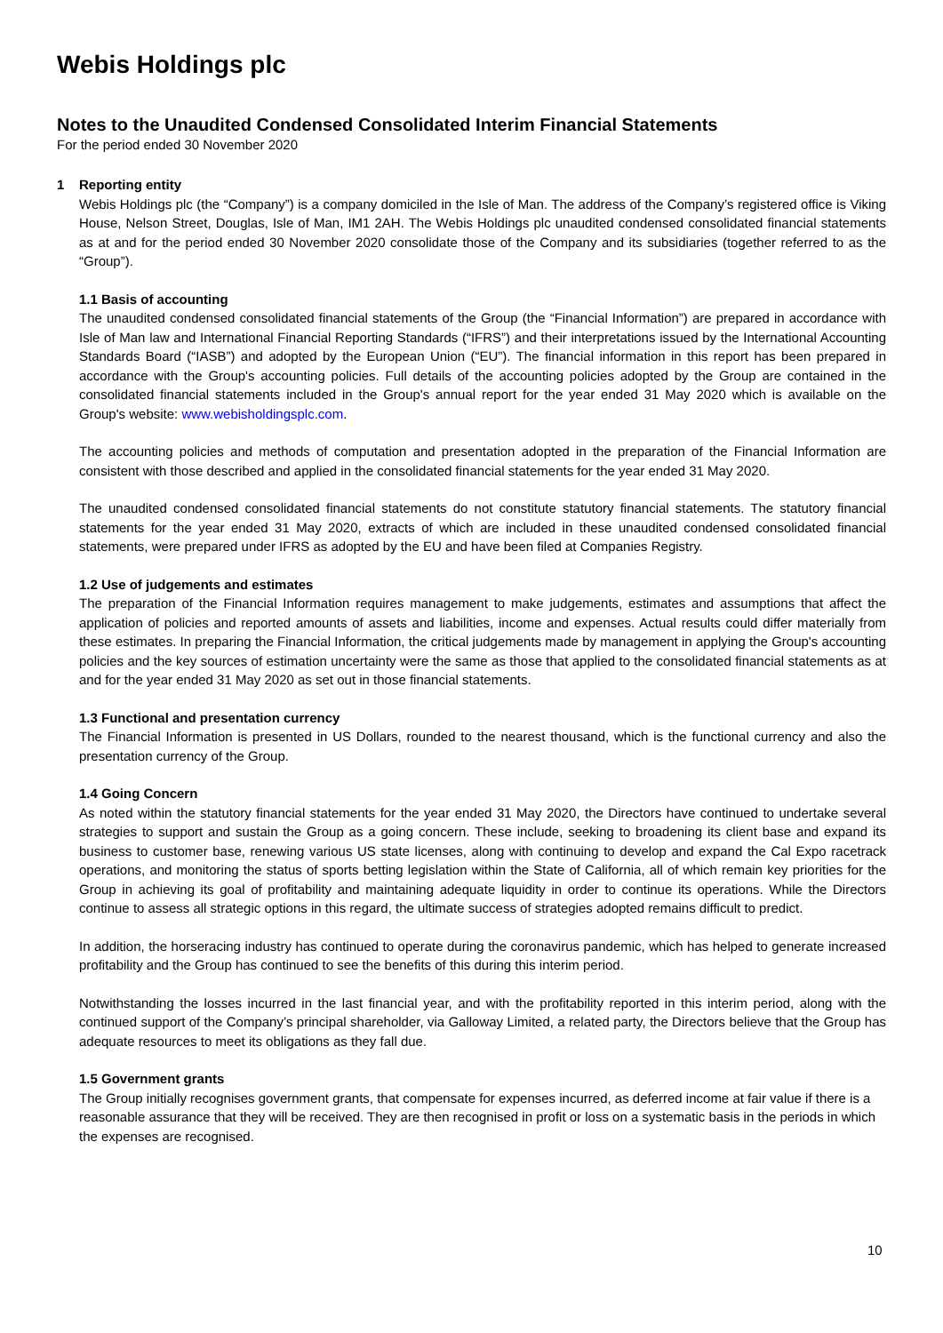Webis Holdings plc
Notes to the Unaudited Condensed Consolidated Interim Financial Statements
For the period ended 30 November 2020
1 Reporting entity
Webis Holdings plc (the “Company”) is a company domiciled in the Isle of Man. The address of the Company’s registered office is Viking House, Nelson Street, Douglas, Isle of Man, IM1 2AH. The Webis Holdings plc unaudited condensed consolidated financial statements as at and for the period ended 30 November 2020 consolidate those of the Company and its subsidiaries (together referred to as the “Group”).
1.1 Basis of accounting
The unaudited condensed consolidated financial statements of the Group (the “Financial Information”) are prepared in accordance with Isle of Man law and International Financial Reporting Standards (“IFRS”) and their interpretations issued by the International Accounting Standards Board (“IASB”) and adopted by the European Union (“EU”). The financial information in this report has been prepared in accordance with the Group's accounting policies. Full details of the accounting policies adopted by the Group are contained in the consolidated financial statements included in the Group's annual report for the year ended 31 May 2020 which is available on the Group's website: www.webisholdingsplc.com.
The accounting policies and methods of computation and presentation adopted in the preparation of the Financial Information are consistent with those described and applied in the consolidated financial statements for the year ended 31 May 2020.
The unaudited condensed consolidated financial statements do not constitute statutory financial statements. The statutory financial statements for the year ended 31 May 2020, extracts of which are included in these unaudited condensed consolidated financial statements, were prepared under IFRS as adopted by the EU and have been filed at Companies Registry.
1.2 Use of judgements and estimates
The preparation of the Financial Information requires management to make judgements, estimates and assumptions that affect the application of policies and reported amounts of assets and liabilities, income and expenses. Actual results could differ materially from these estimates. In preparing the Financial Information, the critical judgements made by management in applying the Group's accounting policies and the key sources of estimation uncertainty were the same as those that applied to the consolidated financial statements as at and for the year ended 31 May 2020 as set out in those financial statements.
1.3 Functional and presentation currency
The Financial Information is presented in US Dollars, rounded to the nearest thousand, which is the functional currency and also the presentation currency of the Group.
1.4 Going Concern
As noted within the statutory financial statements for the year ended 31 May 2020, the Directors have continued to undertake several strategies to support and sustain the Group as a going concern. These include, seeking to broadening its client base and expand its business to customer base, renewing various US state licenses, along with continuing to develop and expand the Cal Expo racetrack operations, and monitoring the status of sports betting legislation within the State of California, all of which remain key priorities for the Group in achieving its goal of profitability and maintaining adequate liquidity in order to continue its operations. While the Directors continue to assess all strategic options in this regard, the ultimate success of strategies adopted remains difficult to predict.
In addition, the horseracing industry has continued to operate during the coronavirus pandemic, which has helped to generate increased profitability and the Group has continued to see the benefits of this during this interim period.
Notwithstanding the losses incurred in the last financial year, and with the profitability reported in this interim period, along with the continued support of the Company’s principal shareholder, via Galloway Limited, a related party, the Directors believe that the Group has adequate resources to meet its obligations as they fall due.
1.5 Government grants
The Group initially recognises government grants, that compensate for expenses incurred, as deferred income at fair value if there is a reasonable assurance that they will be received. They are then recognised in profit or loss on a systematic basis in the periods in which the expenses are recognised.
10